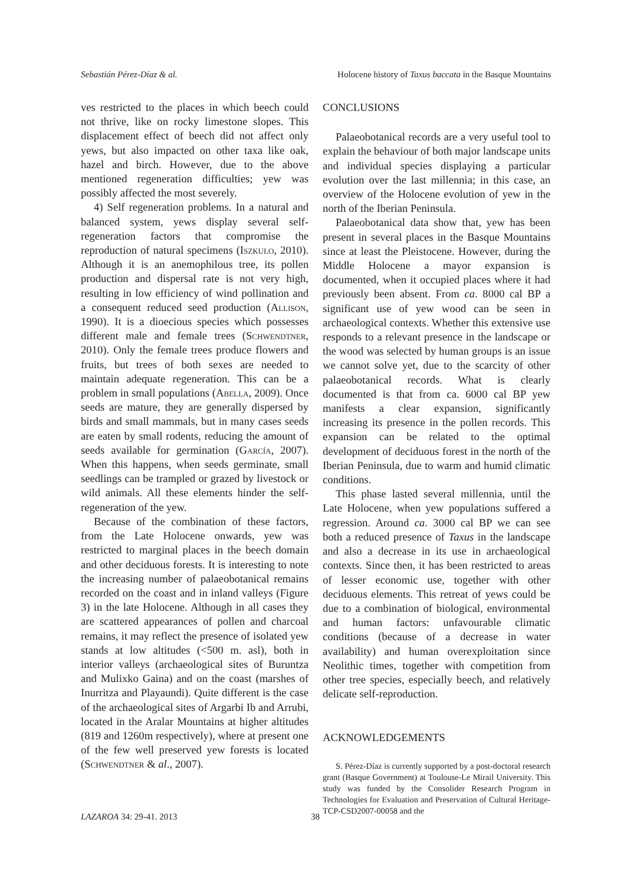Sebastián Pérez-Díaz & al. Holocene history of Taxus baccata in the Basque Mountains
ves restricted to the places in which beech could not thrive, like on rocky limestone slopes. This displacement effect of beech did not affect only yews, but also impacted on other taxa like oak, hazel and birch. However, due to the above mentioned regeneration difficulties; yew was possibly affected the most severely.
4) Self regeneration problems. In a natural and balanced system, yews display several self-regeneration factors that compromise the reproduction of natural specimens (Iszkulo, 2010). Although it is an anemophilous tree, its pollen production and dispersal rate is not very high, resulting in low efficiency of wind pollination and a consequent reduced seed production (Allison, 1990). It is a dioecious species which possesses different male and female trees (Schwendtner, 2010). Only the female trees produce flowers and fruits, but trees of both sexes are needed to maintain adequate regeneration. This can be a problem in small populations (Abella, 2009). Once seeds are mature, they are generally dispersed by birds and small mammals, but in many cases seeds are eaten by small rodents, reducing the amount of seeds available for germination (García, 2007). When this happens, when seeds germinate, small seedlings can be trampled or grazed by livestock or wild animals. All these elements hinder the self-regeneration of the yew.
Because of the combination of these factors, from the Late Holocene onwards, yew was restricted to marginal places in the beech domain and other deciduous forests. It is interesting to note the increasing number of palaeobotanical remains recorded on the coast and in inland valleys (Figure 3) in the late Holocene. Although in all cases they are scattered appearances of pollen and charcoal remains, it may reflect the presence of isolated yew stands at low altitudes (<500 m. asl), both in interior valleys (archaeological sites of Buruntza and Mulixko Gaina) and on the coast (marshes of Inurritza and Playaundi). Quite different is the case of the archaeological sites of Argarbi Ib and Arrubi, located in the Aralar Mountains at higher altitudes (819 and 1260m respectively), where at present one of the few well preserved yew forests is located (Schwendtner & al., 2007).
CONCLUSIONS
Palaeobotanical records are a very useful tool to explain the behaviour of both major landscape units and individual species displaying a particular evolution over the last millennia; in this case, an overview of the Holocene evolution of yew in the north of the Iberian Peninsula.
Palaeobotanical data show that, yew has been present in several places in the Basque Mountains since at least the Pleistocene. However, during the Middle Holocene a mayor expansion is documented, when it occupied places where it had previously been absent. From ca. 8000 cal BP a significant use of yew wood can be seen in archaeological contexts. Whether this extensive use responds to a relevant presence in the landscape or the wood was selected by human groups is an issue we cannot solve yet, due to the scarcity of other palaeobotanical records. What is clearly documented is that from ca. 6000 cal BP yew manifests a clear expansion, significantly increasing its presence in the pollen records. This expansion can be related to the optimal development of deciduous forest in the north of the Iberian Peninsula, due to warm and humid climatic conditions.
This phase lasted several millennia, until the Late Holocene, when yew populations suffered a regression. Around ca. 3000 cal BP we can see both a reduced presence of Taxus in the landscape and also a decrease in its use in archaeological contexts. Since then, it has been restricted to areas of lesser economic use, together with other deciduous elements. This retreat of yews could be due to a combination of biological, environmental and human factors: unfavourable climatic conditions (because of a decrease in water availability) and human overexploitation since Neolithic times, together with competition from other tree species, especially beech, and relatively delicate self-reproduction.
ACKNOWLEDGEMENTS
S. Pérez-Díaz is currently supported by a post-doctoral research grant (Basque Government) at Toulouse-Le Mirail University. This study was funded by the Consolider Research Program in Technologies for Evaluation and Preservation of Cultural Heritage-TCP-CSD2007-00058 and the
LAZAROA 34: 29-41. 2013 38